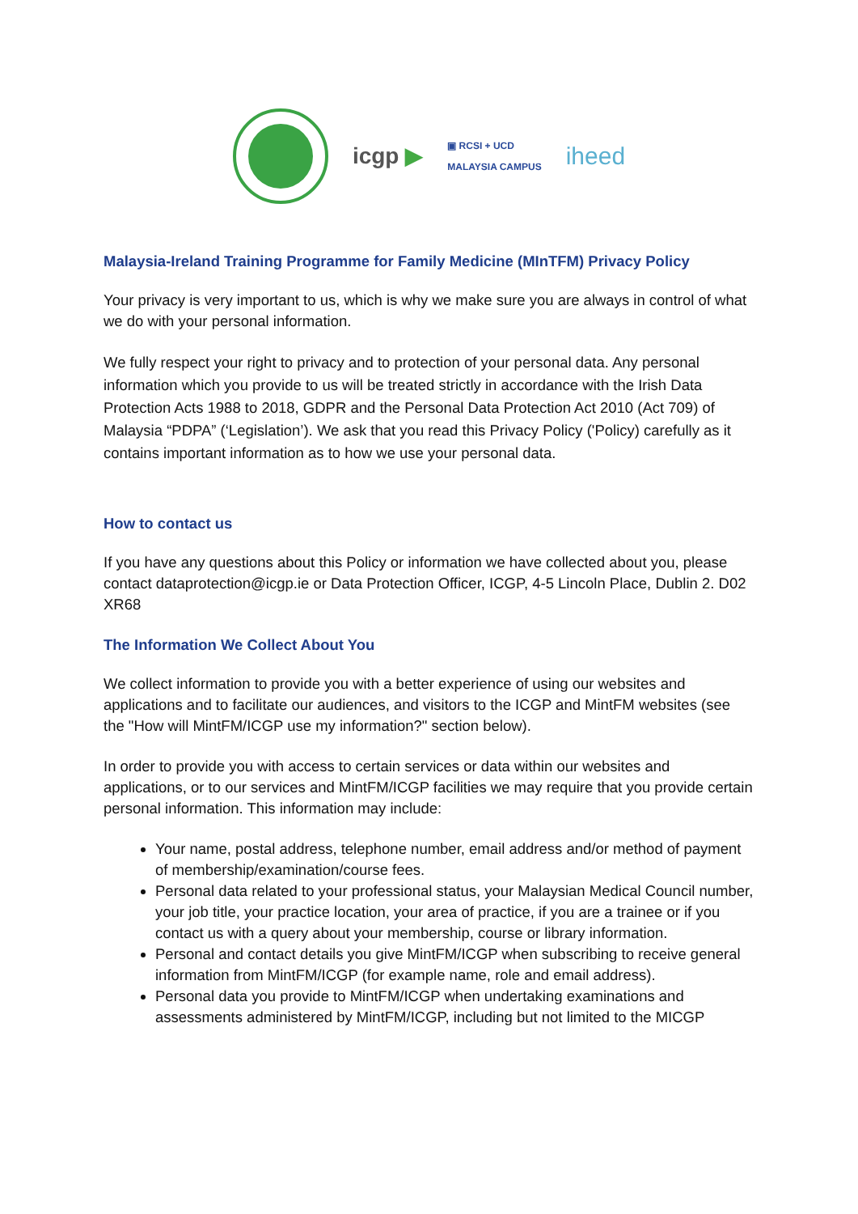icgp ▶
▣ RCSI + UCD
MALAYSIA CAMPUS
iheed
Malaysia-Ireland Training Programme for Family Medicine (MInTFM) Privacy Policy
Your privacy is very important to us, which is why we make sure you are always in control of what we do with your personal information.
We fully respect your right to privacy and to protection of your personal data. Any personal information which you provide to us will be treated strictly in accordance with the Irish Data Protection Acts 1988 to 2018, GDPR and the Personal Data Protection Act 2010 (Act 709) of Malaysia “PDPA” (‘Legislation’). We ask that you read this Privacy Policy ('Policy) carefully as it contains important information as to how we use your personal data.
How to contact us
If you have any questions about this Policy or information we have collected about you, please contact dataprotection@icgp.ie or Data Protection Officer, ICGP, 4-5 Lincoln Place, Dublin 2. D02 XR68
The Information We Collect About You
We collect information to provide you with a better experience of using our websites and applications and to facilitate our audiences, and visitors to the ICGP and MintFM websites (see the "How will MintFM/ICGP use my information?" section below).
In order to provide you with access to certain services or data within our websites and applications, or to our services and MintFM/ICGP facilities we may require that you provide certain personal information. This information may include:
Your name, postal address, telephone number, email address and/or method of payment of membership/examination/course fees.
Personal data related to your professional status, your Malaysian Medical Council number, your job title, your practice location, your area of practice, if you are a trainee or if you contact us with a query about your membership, course or library information.
Personal and contact details you give MintFM/ICGP when subscribing to receive general information from MintFM/ICGP (for example name, role and email address).
Personal data you provide to MintFM/ICGP when undertaking examinations and assessments administered by MintFM/ICGP, including but not limited to the MICGP